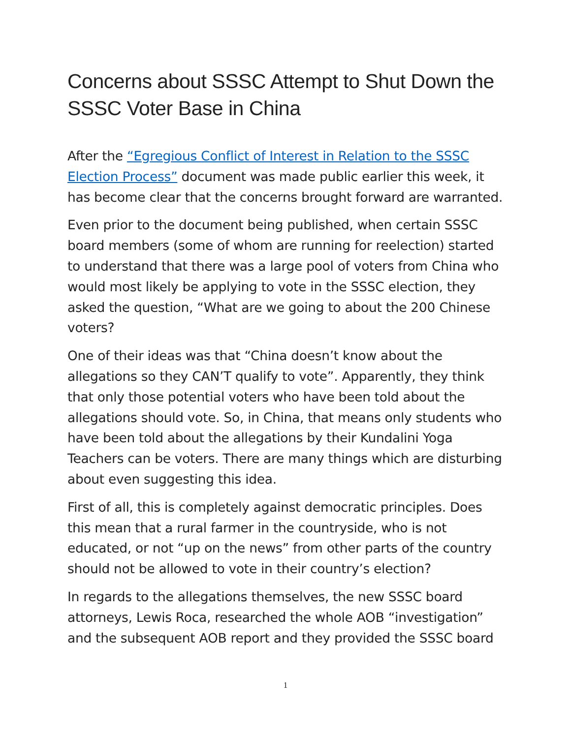Concerns about SSSC Attempt to Shut Down the SSSC Voter Base in China
After the “Egregious Conflict of Interest in Relation to the SSSC Election Process” document was made public earlier this week, it has become clear that the concerns brought forward are warranted.
Even prior to the document being published, when certain SSSC board members (some of whom are running for reelection) started to understand that there was a large pool of voters from China who would most likely be applying to vote in the SSSC election, they asked the question, “What are we going to about the 200 Chinese voters?
One of their ideas was that “China doesn’t know about the allegations so they CAN’T qualify to vote”. Apparently, they think that only those potential voters who have been told about the allegations should vote. So, in China, that means only students who have been told about the allegations by their Kundalini Yoga Teachers can be voters. There are many things which are disturbing about even suggesting this idea.
First of all, this is completely against democratic principles. Does this mean that a rural farmer in the countryside, who is not educated, or not “up on the news” from other parts of the country should not be allowed to vote in their country’s election?
In regards to the allegations themselves, the new SSSC board attorneys, Lewis Roca, researched the whole AOB “investigation” and the subsequent AOB report and they provided the SSSC board
1